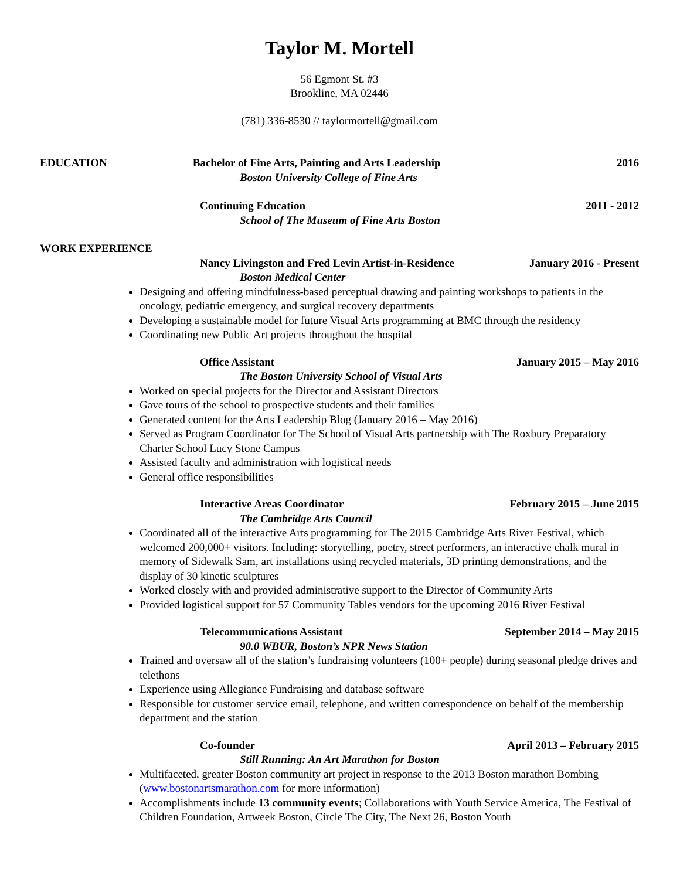Taylor M. Mortell
56 Egmont St. #3
Brookline, MA 02446
(781) 336-8530 // taylormortell@gmail.com
EDUCATION Bachelor of Fine Arts, Painting and Arts Leadership 2016
Boston University College of Fine Arts
Continuing Education 2011 - 2012
School of The Museum of Fine Arts Boston
WORK EXPERIENCE
Nancy Livingston and Fred Levin Artist-in-Residence January 2016 - Present
Boston Medical Center
Designing and offering mindfulness-based perceptual drawing and painting workshops to patients in the oncology, pediatric emergency, and surgical recovery departments
Developing a sustainable model for future Visual Arts programming at BMC through the residency
Coordinating new Public Art projects throughout the hospital
Office Assistant January 2015 – May 2016
The Boston University School of Visual Arts
Worked on special projects for the Director and Assistant Directors
Gave tours of the school to prospective students and their families
Generated content for the Arts Leadership Blog (January 2016 – May 2016)
Served as Program Coordinator for The School of Visual Arts partnership with The Roxbury Preparatory Charter School Lucy Stone Campus
Assisted faculty and administration with logistical needs
General office responsibilities
Interactive Areas Coordinator February 2015 – June 2015
The Cambridge Arts Council
Coordinated all of the interactive Arts programming for The 2015 Cambridge Arts River Festival, which welcomed 200,000+ visitors. Including: storytelling, poetry, street performers, an interactive chalk mural in memory of Sidewalk Sam, art installations using recycled materials, 3D printing demonstrations, and the display of 30 kinetic sculptures
Worked closely with and provided administrative support to the Director of Community Arts
Provided logistical support for 57 Community Tables vendors for the upcoming 2016 River Festival
Telecommunications Assistant September 2014 – May 2015
90.0 WBUR, Boston’s NPR News Station
Trained and oversaw all of the station’s fundraising volunteers (100+ people) during seasonal pledge drives and telethons
Experience using Allegiance Fundraising and database software
Responsible for customer service email, telephone, and written correspondence on behalf of the membership department and the station
Co-founder April 2013 – February 2015
Still Running: An Art Marathon for Boston
Multifaceted, greater Boston community art project in response to the 2013 Boston marathon Bombing (www.bostonartsmarathon.com for more information)
Accomplishments include 13 community events; Collaborations with Youth Service America, The Festival of Children Foundation, Artweek Boston, Circle The City, The Next 26, Boston Youth